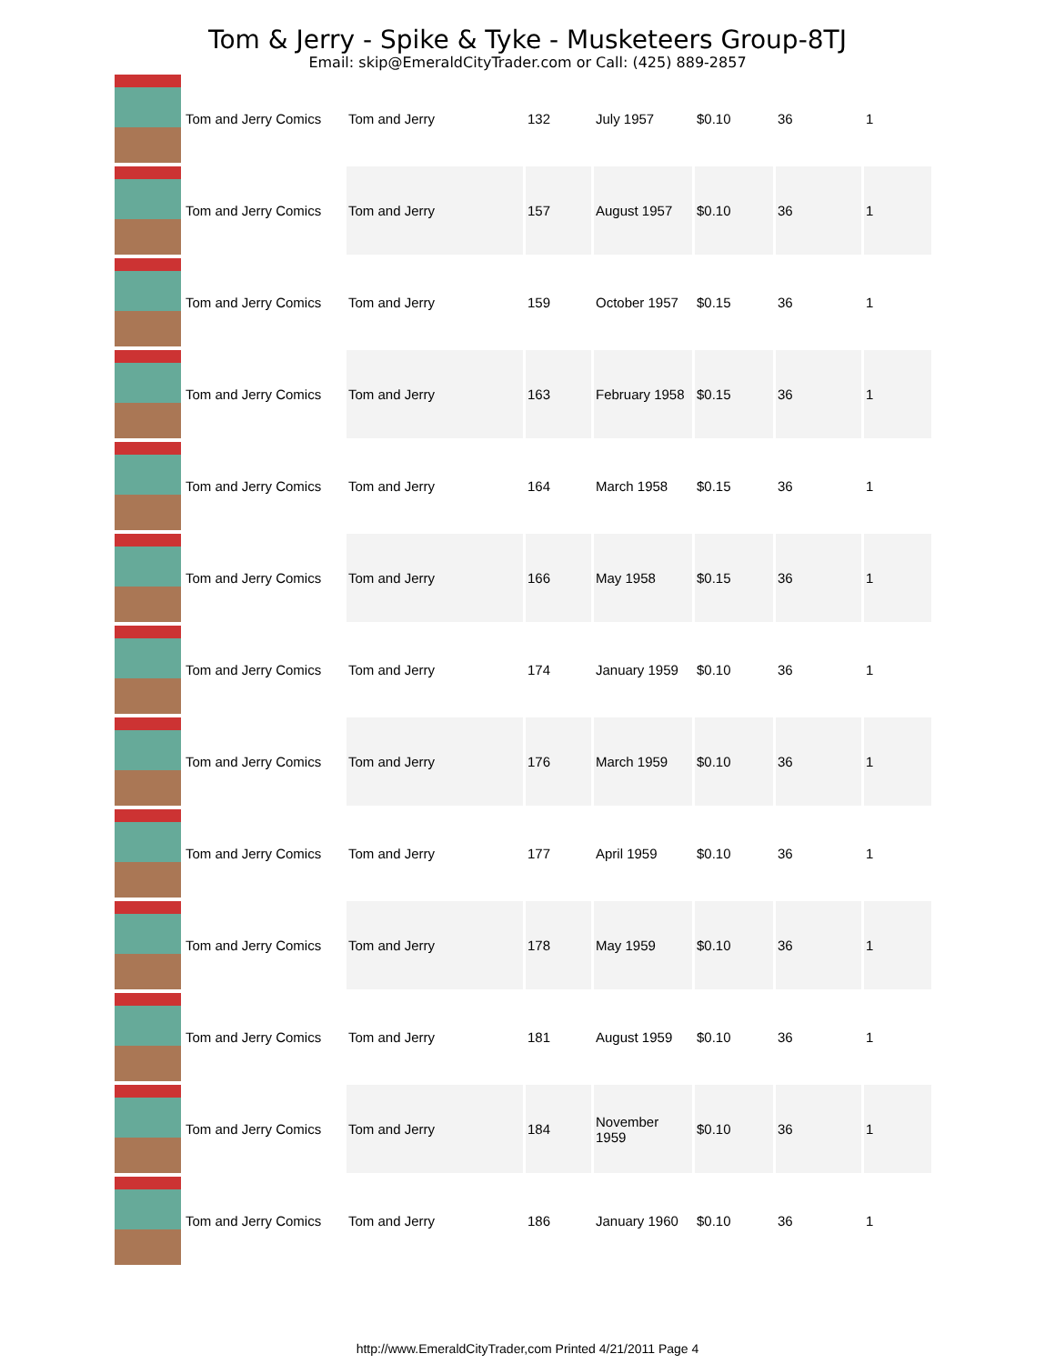Tom & Jerry - Spike & Tyke - Musketeers Group-8TJ
Email: skip@EmeraldCityTrader.com or Call: (425) 889-2857
| | Tom and Jerry Comics | Tom and Jerry | 132 | July 1957 | $0.10 | 36 | 1 |
| | Tom and Jerry Comics | Tom and Jerry | 157 | August 1957 | $0.10 | 36 | 1 |
| | Tom and Jerry Comics | Tom and Jerry | 159 | October 1957 | $0.15 | 36 | 1 |
| | Tom and Jerry Comics | Tom and Jerry | 163 | February 1958 | $0.15 | 36 | 1 |
| | Tom and Jerry Comics | Tom and Jerry | 164 | March 1958 | $0.15 | 36 | 1 |
| | Tom and Jerry Comics | Tom and Jerry | 166 | May 1958 | $0.15 | 36 | 1 |
| | Tom and Jerry Comics | Tom and Jerry | 174 | January 1959 | $0.10 | 36 | 1 |
| | Tom and Jerry Comics | Tom and Jerry | 176 | March 1959 | $0.10 | 36 | 1 |
| | Tom and Jerry Comics | Tom and Jerry | 177 | April 1959 | $0.10 | 36 | 1 |
| | Tom and Jerry Comics | Tom and Jerry | 178 | May 1959 | $0.10 | 36 | 1 |
| | Tom and Jerry Comics | Tom and Jerry | 181 | August 1959 | $0.10 | 36 | 1 |
| | Tom and Jerry Comics | Tom and Jerry | 184 | November 1959 | $0.10 | 36 | 1 |
| | Tom and Jerry Comics | Tom and Jerry | 186 | January 1960 | $0.10 | 36 | 1 |
http://www.EmeraldCityTrader,com Printed 4/21/2011 Page 4